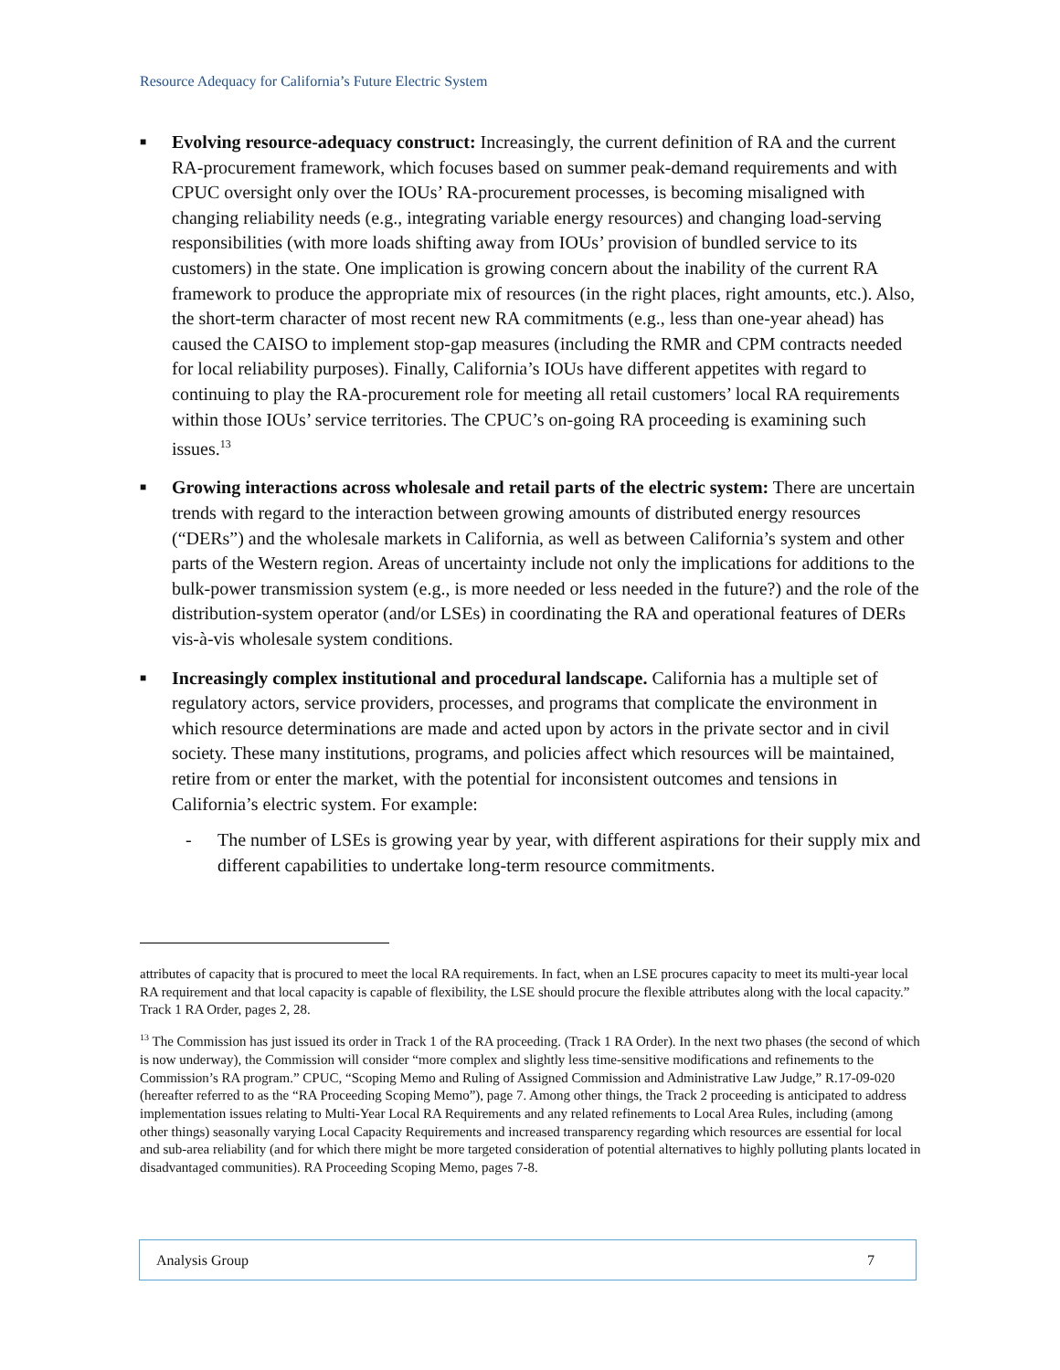Resource Adequacy for California’s Future Electric System
■
Evolving resource-adequacy construct: Increasingly, the current definition of RA and the current RA-procurement framework, which focuses based on summer peak-demand requirements and with CPUC oversight only over the IOUs’ RA-procurement processes, is becoming misaligned with changing reliability needs (e.g., integrating variable energy resources) and changing load-serving responsibilities (with more loads shifting away from IOUs’ provision of bundled service to its customers) in the state. One implication is growing concern about the inability of the current RA framework to produce the appropriate mix of resources (in the right places, right amounts, etc.). Also, the short-term character of most recent new RA commitments (e.g., less than one-year ahead) has caused the CAISO to implement stop-gap measures (including the RMR and CPM contracts needed for local reliability purposes). Finally, California’s IOUs have different appetites with regard to continuing to play the RA-procurement role for meeting all retail customers’ local RA requirements within those IOUs’ service territories. The CPUC’s on-going RA proceeding is examining such issues.<sup>13</sup>
■
Growing interactions across wholesale and retail parts of the electric system: There are uncertain trends with regard to the interaction between growing amounts of distributed energy resources (“DERs”) and the wholesale markets in California, as well as between California’s system and other parts of the Western region. Areas of uncertainty include not only the implications for additions to the bulk-power transmission system (e.g., is more needed or less needed in the future?) and the role of the distribution-system operator (and/or LSEs) in coordinating the RA and operational features of DERs vis-à-vis wholesale system conditions.
■
Increasingly complex institutional and procedural landscape. California has a multiple set of regulatory actors, service providers, processes, and programs that complicate the environment in which resource determinations are made and acted upon by actors in the private sector and in civil society. These many institutions, programs, and policies affect which resources will be maintained, retire from or enter the market, with the potential for inconsistent outcomes and tensions in California’s electric system. For example:
- The number of LSEs is growing year by year, with different aspirations for their supply mix and different capabilities to undertake long-term resource commitments.
attributes of capacity that is procured to meet the local RA requirements. In fact, when an LSE procures capacity to meet its multi-year local RA requirement and that local capacity is capable of flexibility, the LSE should procure the flexible attributes along with the local capacity.” Track 1 RA Order, pages 2, 28.
<sup>13</sup> The Commission has just issued its order in Track 1 of the RA proceeding. (Track 1 RA Order). In the next two phases (the second of which is now underway), the Commission will consider “more complex and slightly less time-sensitive modifications and refinements to the Commission’s RA program.” CPUC, “Scoping Memo and Ruling of Assigned Commission and Administrative Law Judge,” R.17-09-020 (hereafter referred to as the “RA Proceeding Scoping Memo”), page 7. Among other things, the Track 2 proceeding is anticipated to address implementation issues relating to Multi-Year Local RA Requirements and any related refinements to Local Area Rules, including (among other things) seasonally varying Local Capacity Requirements and increased transparency regarding which resources are essential for local and sub-area reliability (and for which there might be more targeted consideration of potential alternatives to highly polluting plants located in disadvantaged communities). RA Proceeding Scoping Memo, pages 7-8.
Analysis Group 7